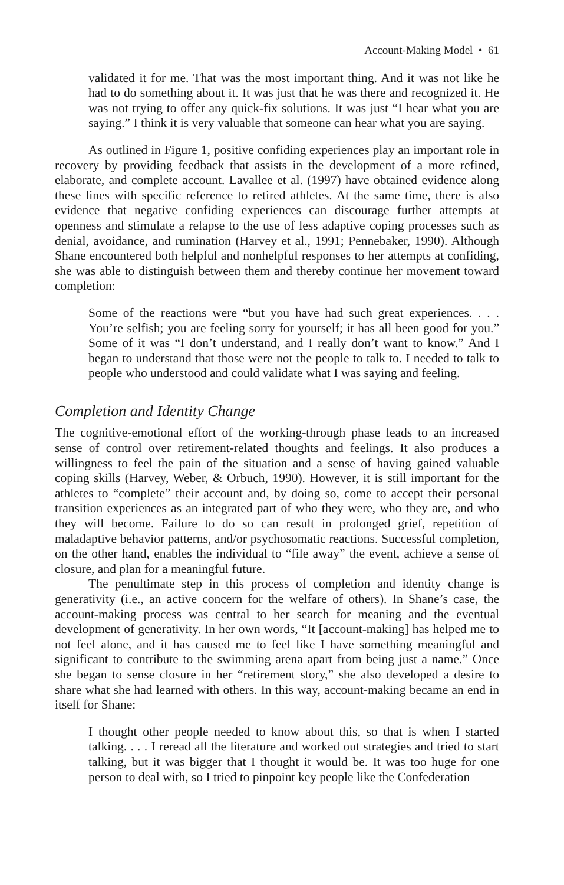Account-Making Model • 61
validated it for me. That was the most important thing. And it was not like he had to do something about it. It was just that he was there and recognized it. He was not trying to offer any quick-fix solutions. It was just “I hear what you are saying.” I think it is very valuable that someone can hear what you are saying.
As outlined in Figure 1, positive confiding experiences play an important role in recovery by providing feedback that assists in the development of a more refined, elaborate, and complete account. Lavallee et al. (1997) have obtained evidence along these lines with specific reference to retired athletes. At the same time, there is also evidence that negative confiding experiences can discourage further attempts at openness and stimulate a relapse to the use of less adaptive coping processes such as denial, avoidance, and rumination (Harvey et al., 1991; Pennebaker, 1990). Although Shane encountered both helpful and nonhelpful responses to her attempts at confiding, she was able to distinguish between them and thereby continue her movement toward completion:
Some of the reactions were “but you have had such great experiences. . . . You’re selfish; you are feeling sorry for yourself; it has all been good for you.” Some of it was “I don’t understand, and I really don’t want to know.” And I began to understand that those were not the people to talk to. I needed to talk to people who understood and could validate what I was saying and feeling.
Completion and Identity Change
The cognitive-emotional effort of the working-through phase leads to an increased sense of control over retirement-related thoughts and feelings. It also produces a willingness to feel the pain of the situation and a sense of having gained valuable coping skills (Harvey, Weber, & Orbuch, 1990). However, it is still important for the athletes to “complete” their account and, by doing so, come to accept their personal transition experiences as an integrated part of who they were, who they are, and who they will become. Failure to do so can result in prolonged grief, repetition of maladaptive behavior patterns, and/or psychosomatic reactions. Successful completion, on the other hand, enables the individual to “file away” the event, achieve a sense of closure, and plan for a meaningful future.
The penultimate step in this process of completion and identity change is generativity (i.e., an active concern for the welfare of others). In Shane’s case, the account-making process was central to her search for meaning and the eventual development of generativity. In her own words, “It [account-making] has helped me to not feel alone, and it has caused me to feel like I have something meaningful and significant to contribute to the swimming arena apart from being just a name.” Once she began to sense closure in her “retirement story,” she also developed a desire to share what she had learned with others. In this way, account-making became an end in itself for Shane:
I thought other people needed to know about this, so that is when I started talking. . . . I reread all the literature and worked out strategies and tried to start talking, but it was bigger that I thought it would be. It was too huge for one person to deal with, so I tried to pinpoint key people like the Confederation